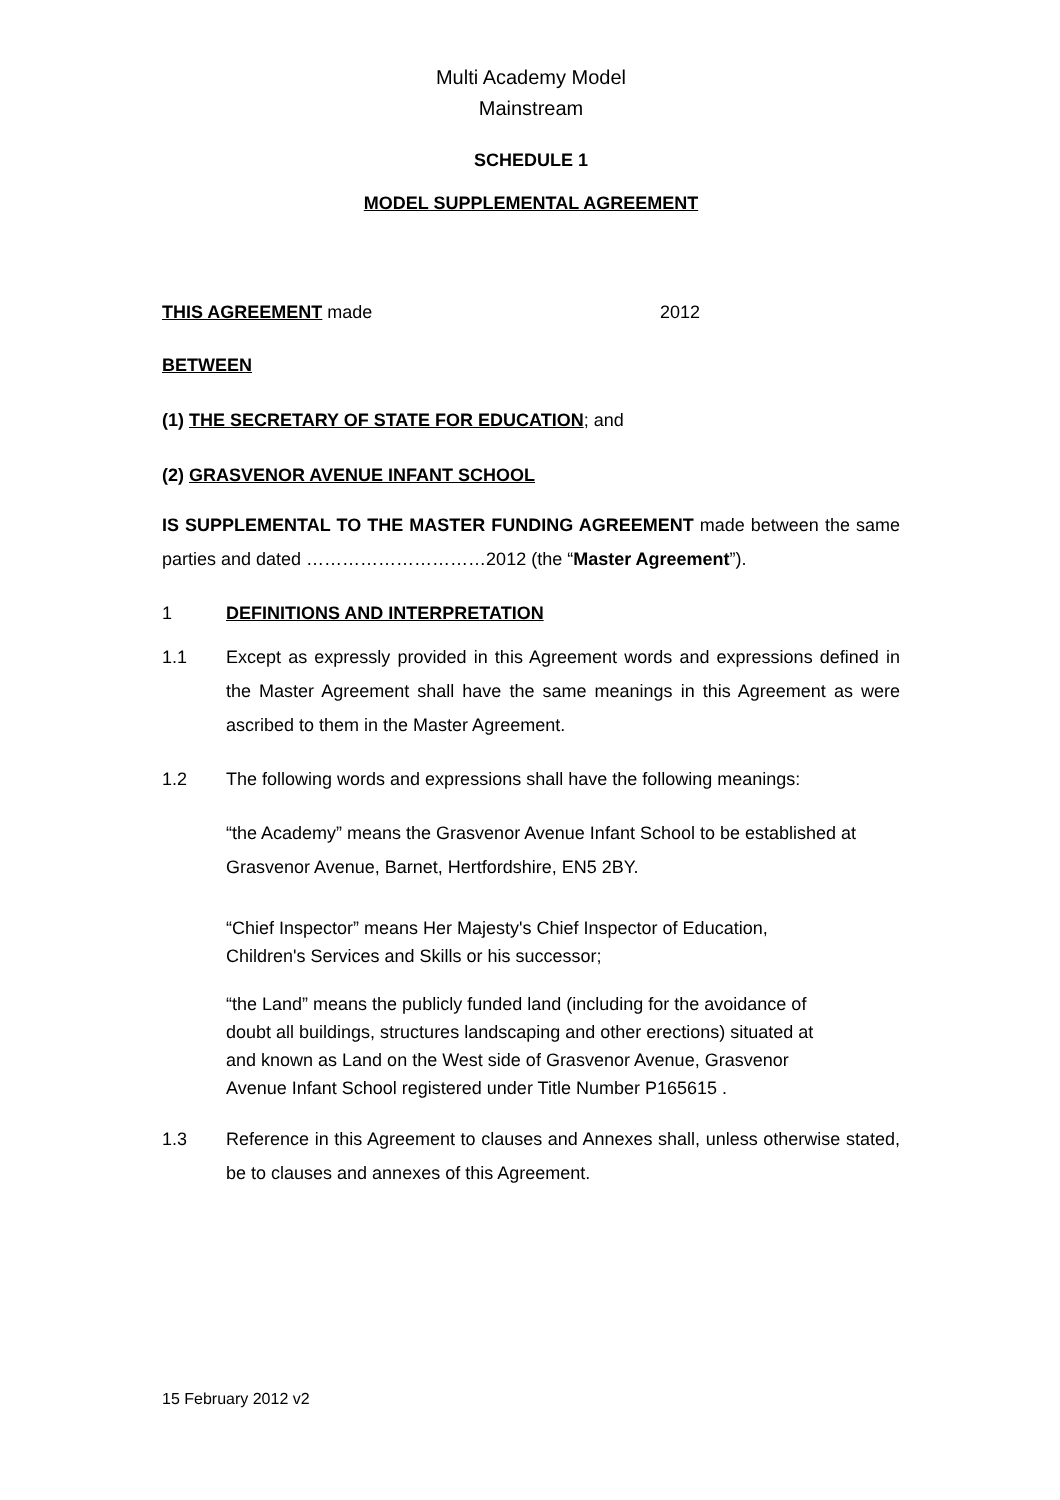Multi Academy Model
Mainstream
SCHEDULE 1
MODEL SUPPLEMENTAL AGREEMENT
THIS AGREEMENT made 2012
BETWEEN
(1) THE SECRETARY OF STATE FOR EDUCATION; and
(2) GRASVENOR AVENUE INFANT SCHOOL
IS SUPPLEMENTAL TO THE MASTER FUNDING AGREEMENT made between the same parties and dated …………………………2012 (the “Master Agreement”).
1 DEFINITIONS AND INTERPRETATION
1.1
Except as expressly provided in this Agreement words and expressions defined in the Master Agreement shall have the same meanings in this Agreement as were ascribed to them in the Master Agreement.
1.2 The following words and expressions shall have the following meanings:
“the Academy” means the Grasvenor Avenue Infant School to be established at Grasvenor Avenue, Barnet, Hertfordshire, EN5 2BY.
“Chief Inspector” means Her Majesty's Chief Inspector of Education,
Children's Services and Skills or his successor;
“the Land” means the publicly funded land (including for the avoidance of
doubt all buildings, structures landscaping and other erections) situated at
and known as Land on the West side of Grasvenor Avenue, Grasvenor
Avenue Infant School registered under Title Number P165615 .
1.3
Reference in this Agreement to clauses and Annexes shall, unless otherwise stated, be to clauses and annexes of this Agreement.
15 February 2012 v2